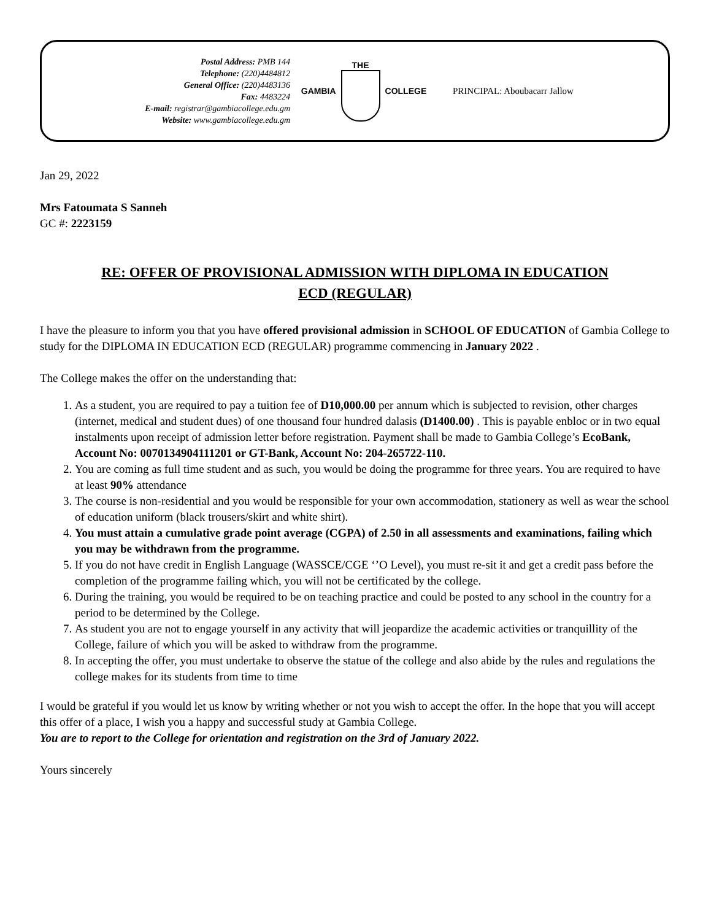Postal Address: PMB 144
Telephone: (220)4484812
General Office: (220)4483136
Fax: 4483224
E-mail: registrar@gambiacollege.edu.gm
Website: www.gambiacollege.edu.gm
GAMBIA THE COLLEGE PRINCIPAL: Aboubacarr Jallow
Jan 29, 2022
Mrs Fatoumata S Sanneh
GC #: 2223159
RE: OFFER OF PROVISIONAL ADMISSION WITH DIPLOMA IN EDUCATION
ECD (REGULAR)
I have the pleasure to inform you that you have offered provisional admission in SCHOOL OF EDUCATION of Gambia College to study for the DIPLOMA IN EDUCATION ECD (REGULAR) programme commencing in January 2022 .
The College makes the offer on the understanding that:
1. As a student, you are required to pay a tuition fee of D10,000.00 per annum which is subjected to revision, other charges (internet, medical and student dues) of one thousand four hundred dalasis (D1400.00) . This is payable enbloc or in two equal instalments upon receipt of admission letter before registration. Payment shall be made to Gambia College’s EcoBank, Account No: 0070134904111201 or GT-Bank, Account No: 204-265722-110.
2. You are coming as full time student and as such, you would be doing the programme for three years. You are required to have at least 90% attendance
3. The course is non-residential and you would be responsible for your own accommodation, stationery as well as wear the school of education uniform (black trousers/skirt and white shirt).
4. You must attain a cumulative grade point average (CGPA) of 2.50 in all assessments and examinations, failing which you may be withdrawn from the programme.
5. If you do not have credit in English Language (WASSCE/CGE ‘’O Level), you must re-sit it and get a credit pass before the completion of the programme failing which, you will not be certificated by the college.
6. During the training, you would be required to be on teaching practice and could be posted to any school in the country for a period to be determined by the College.
7. As student you are not to engage yourself in any activity that will jeopardize the academic activities or tranquillity of the College, failure of which you will be asked to withdraw from the programme.
8. In accepting the offer, you must undertake to observe the statue of the college and also abide by the rules and regulations the college makes for its students from time to time
I would be grateful if you would let us know by writing whether or not you wish to accept the offer. In the hope that you will accept this offer of a place, I wish you a happy and successful study at Gambia College.
You are to report to the College for orientation and registration on the 3rd of January 2022.
Yours sincerely